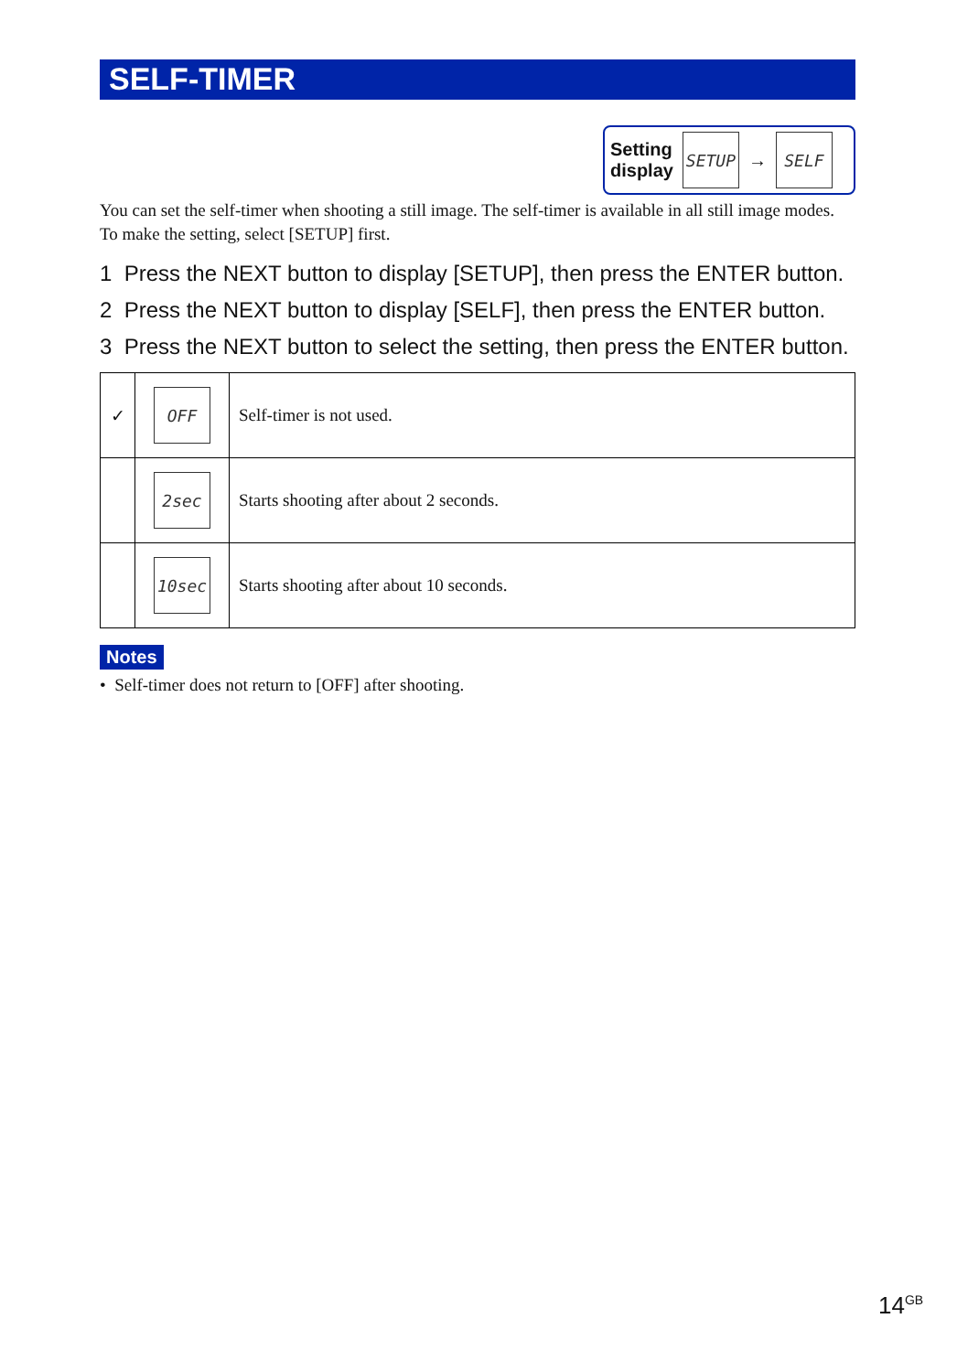SELF-TIMER
Setting
display
SETUP
→
SELF
You can set the self-timer when shooting a still image. The self-timer is available in all still image modes.
To make the setting, select [SETUP] first.
1 Press the NEXT button to display [SETUP], then press the ENTER button.
2 Press the NEXT button to display [SELF], then press the ENTER button.
3 Press the NEXT button to select the setting, then press the ENTER button.
| ✓ | OFF | Self-timer is not used. |
| | 2sec | Starts shooting after about 2 seconds. |
| | 10sec | Starts shooting after about 10 seconds. |
Notes
• Self-timer does not return to [OFF] after shooting.
14<sup>GB</sup>